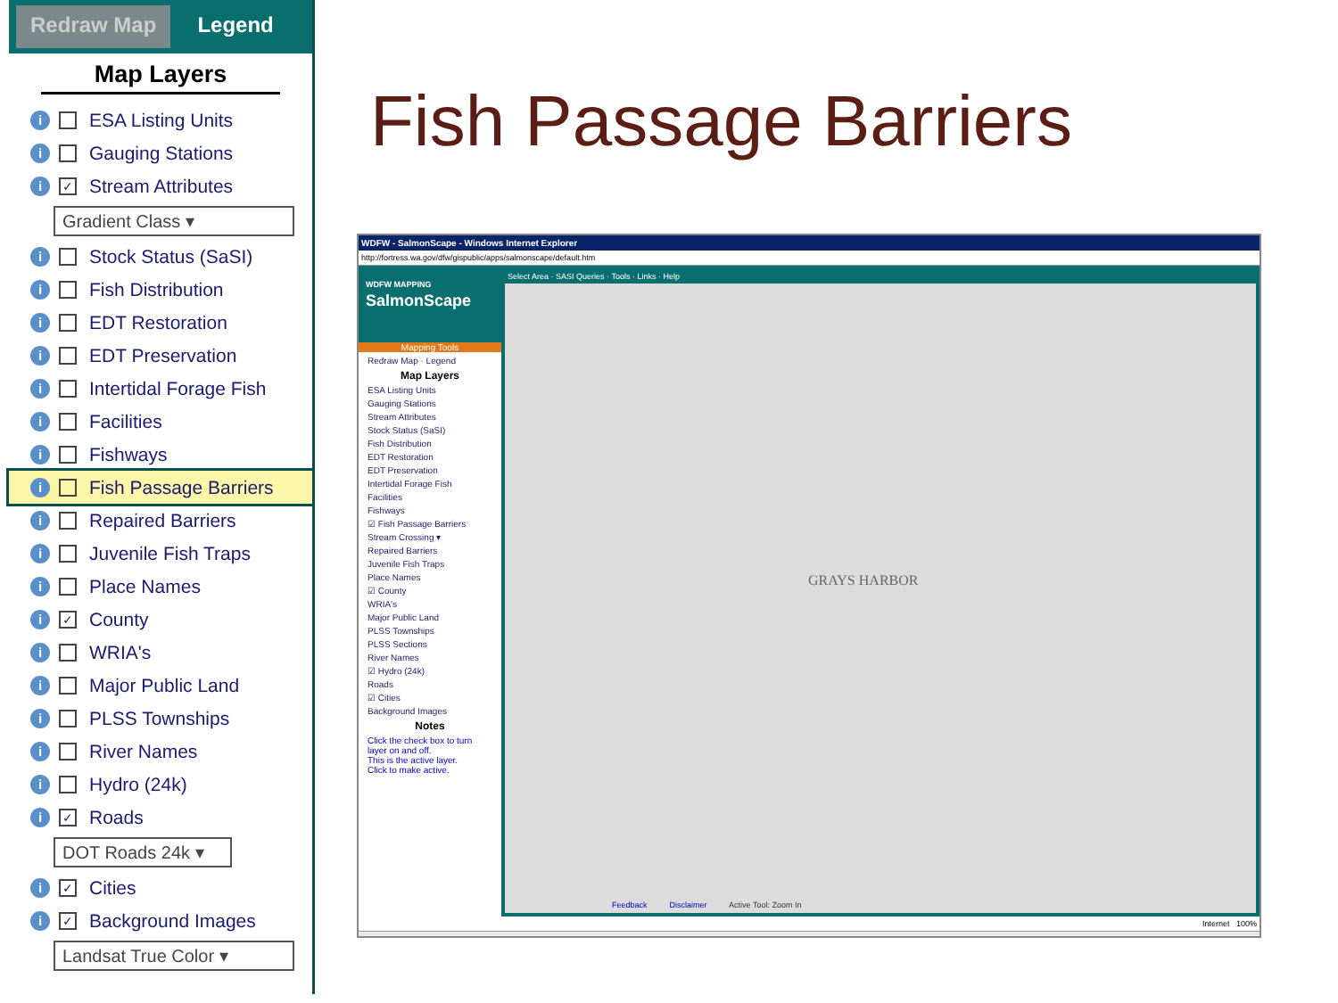Redraw Map Legend
Map Layers
i ESA Listing Units
i Gauging Stations
i ✓ Stream Attributes
Gradient Class ▾
i Stock Status (SaSI)
i Fish Distribution
i EDT Restoration
i EDT Preservation
i Intertidal Forage Fish
i Facilities
i Fishways
i Fish Passage Barriers
i Repaired Barriers
i Juvenile Fish Traps
i Place Names
i ✓ County
i WRIA's
i Major Public Land
i PLSS Townships
i River Names
i Hydro (24k)
i ✓ Roads
DOT Roads 24k ▾
i ✓ Cities
i ✓ Background Images
Landsat True Color ▾
Fish Passage Barriers
WDFW - SalmonScape - Windows Internet Explorer
http://fortress.wa.gov/dfw/gispublic/apps/salmonscape/default.htm
WDFW MAPPING
SalmonScape
Mapping Tools
Redraw Map · Legend
Map Layers
ESA Listing Units
Gauging Stations
Stream Attributes
Stock Status (SaSI)
Fish Distribution
EDT Restoration
EDT Preservation
Intertidal Forage Fish
Facilities
Fishways
☑ Fish Passage Barriers
Stream Crossing ▾
Repaired Barriers
Juvenile Fish Traps
Place Names
☑ County
WRIA's
Major Public Land
PLSS Townships
PLSS Sections
River Names
☑ Hydro (24k)
Roads
☑ Cities
Background Images
Notes
Click the check box to turn layer on and off.
This is the active layer.
Click to make active.
Select Area · SASI Queries · Tools · Links · Help
GRAYS HARBOR
Feedback Disclaimer Active Tool: Zoom In
Internet 100%